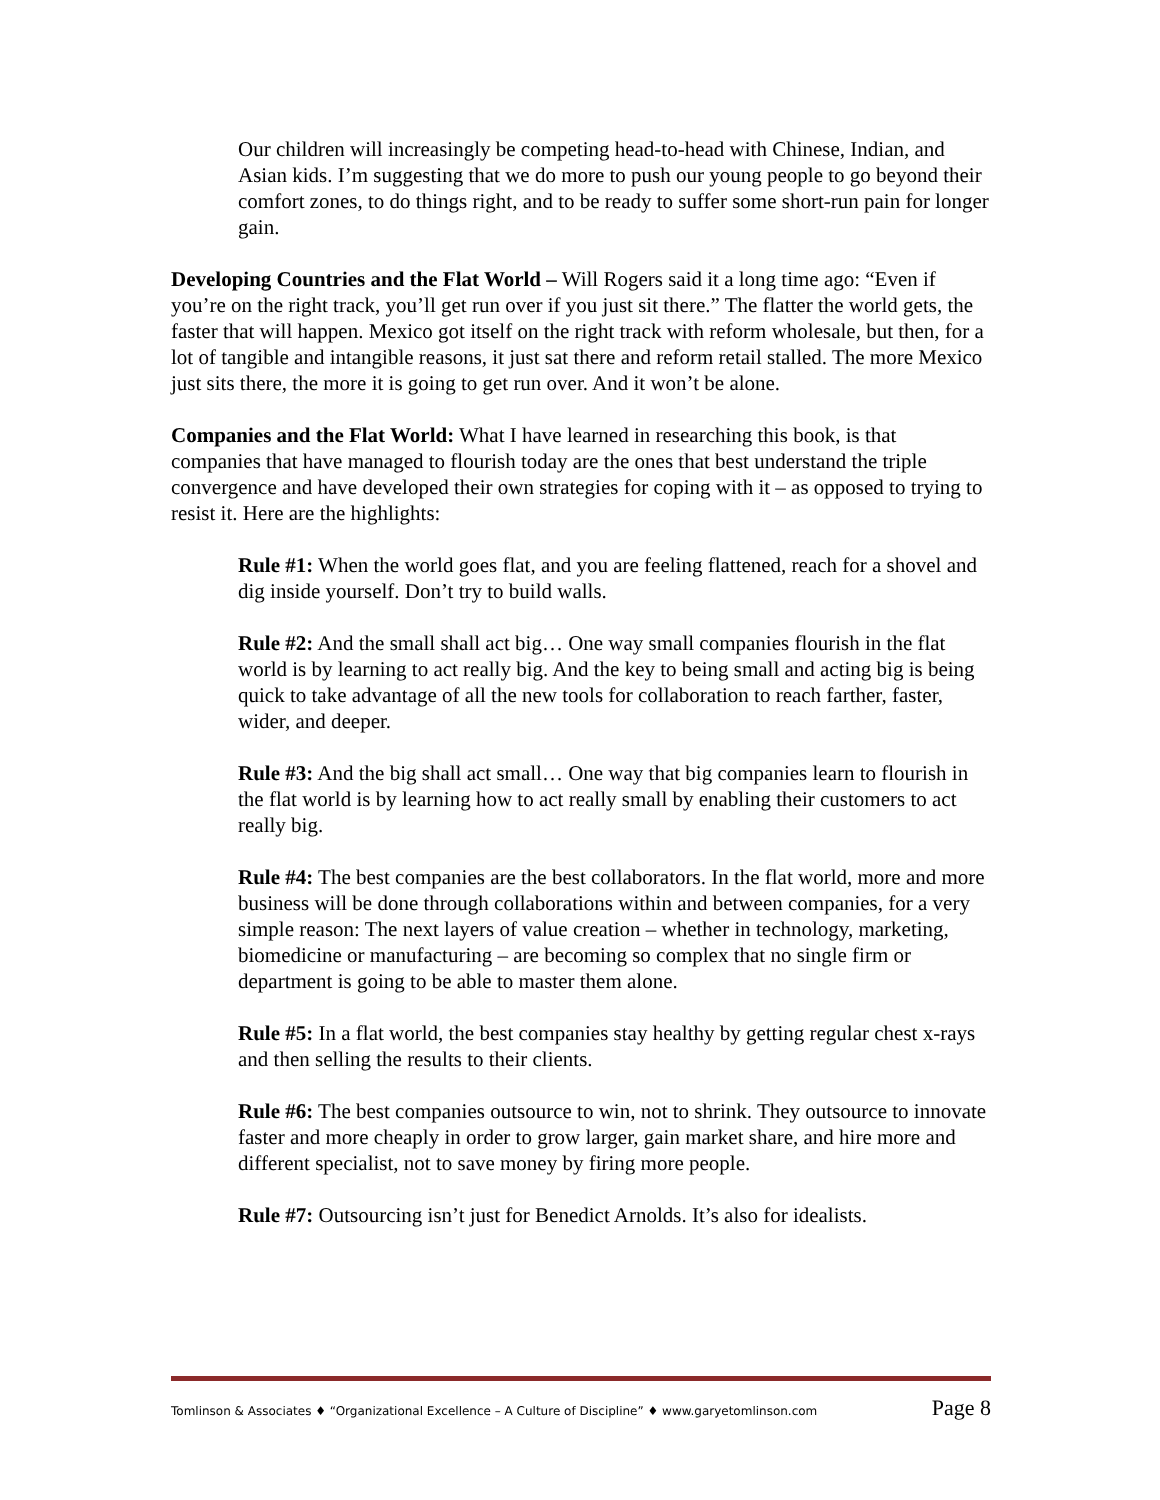Our children will increasingly be competing head-to-head with Chinese, Indian, and Asian kids. I’m suggesting that we do more to push our young people to go beyond their comfort zones, to do things right, and to be ready to suffer some short-run pain for longer gain.
Developing Countries and the Flat World – Will Rogers said it a long time ago: “Even if you’re on the right track, you’ll get run over if you just sit there.” The flatter the world gets, the faster that will happen. Mexico got itself on the right track with reform wholesale, but then, for a lot of tangible and intangible reasons, it just sat there and reform retail stalled. The more Mexico just sits there, the more it is going to get run over. And it won’t be alone.
Companies and the Flat World: What I have learned in researching this book, is that companies that have managed to flourish today are the ones that best understand the triple convergence and have developed their own strategies for coping with it – as opposed to trying to resist it. Here are the highlights:
Rule #1: When the world goes flat, and you are feeling flattened, reach for a shovel and dig inside yourself. Don’t try to build walls.
Rule #2: And the small shall act big… One way small companies flourish in the flat world is by learning to act really big. And the key to being small and acting big is being quick to take advantage of all the new tools for collaboration to reach farther, faster, wider, and deeper.
Rule #3: And the big shall act small… One way that big companies learn to flourish in the flat world is by learning how to act really small by enabling their customers to act really big.
Rule #4: The best companies are the best collaborators. In the flat world, more and more business will be done through collaborations within and between companies, for a very simple reason: The next layers of value creation – whether in technology, marketing, biomedicine or manufacturing – are becoming so complex that no single firm or department is going to be able to master them alone.
Rule #5: In a flat world, the best companies stay healthy by getting regular chest x-rays and then selling the results to their clients.
Rule #6: The best companies outsource to win, not to shrink. They outsource to innovate faster and more cheaply in order to grow larger, gain market share, and hire more and different specialist, not to save money by firing more people.
Rule #7: Outsourcing isn’t just for Benedict Arnolds. It’s also for idealists.
Tomlinson & Associates ♦ “Organizational Excellence – A Culture of Discipline” ♦ www.garyetomlinson.com Page 8